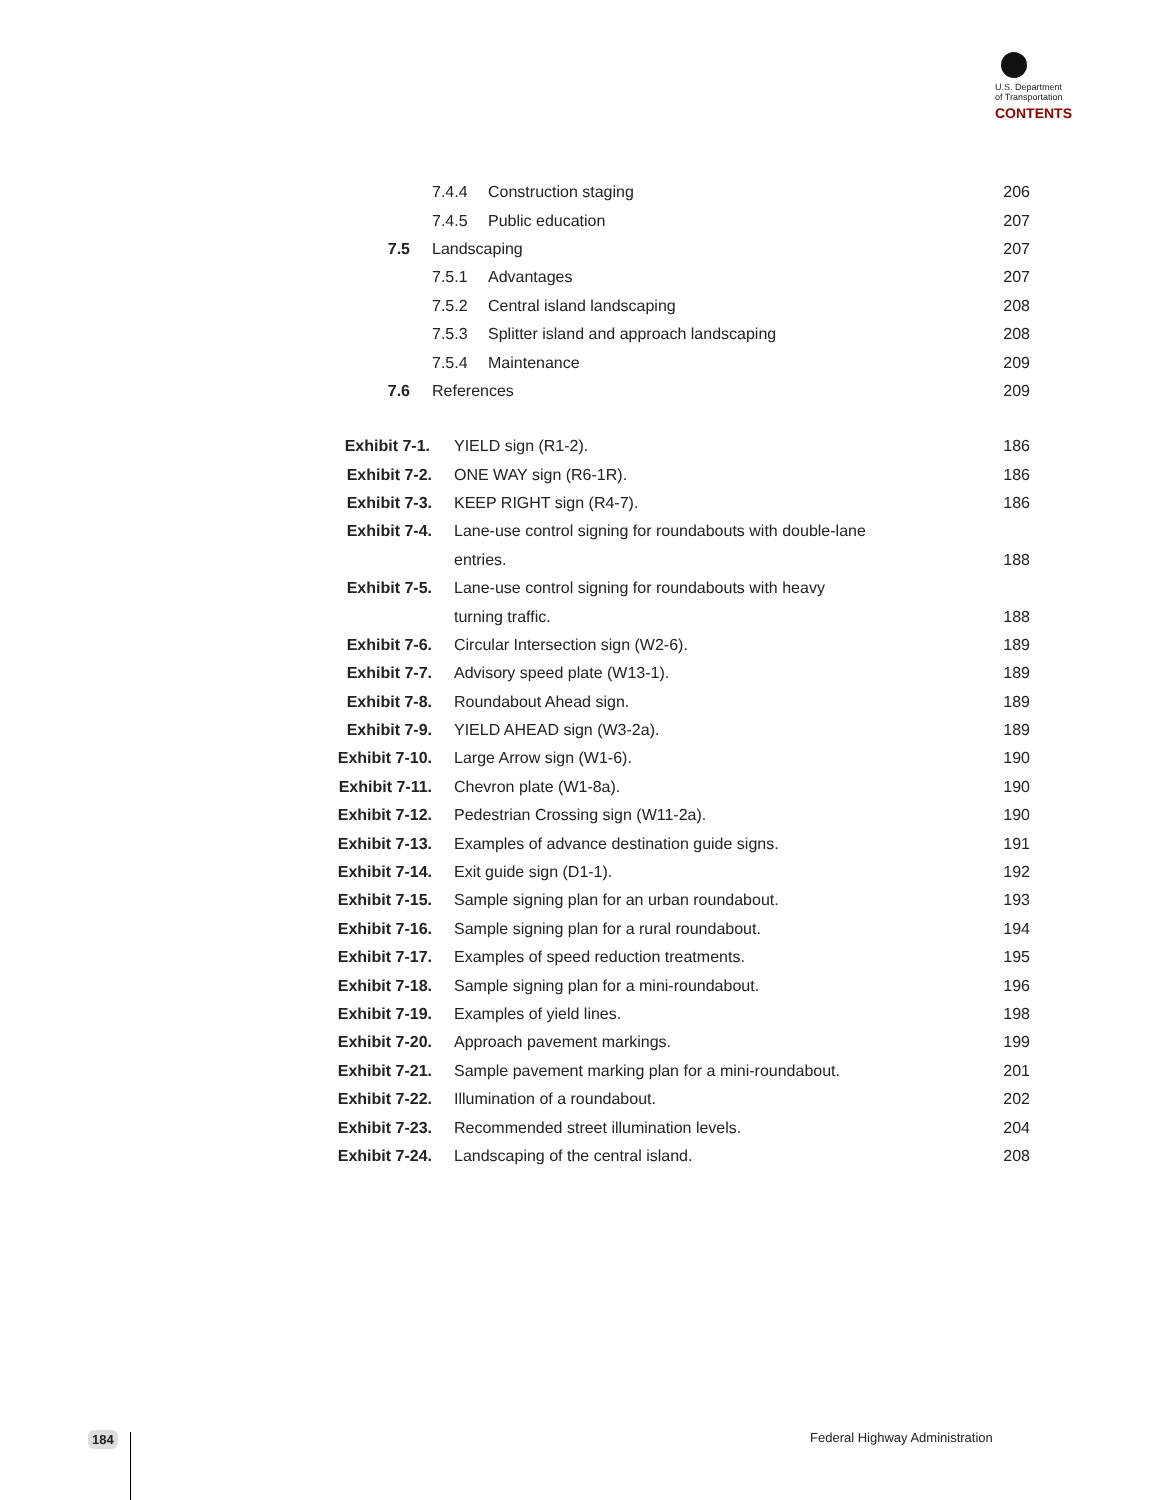U.S. Department
of Transportation
CONTENTS
| | 7.4.4 | Construction staging | 206 |
| | 7.4.5 | Public education | 207 |
| 7.5 | Landscaping | | 207 |
| | 7.5.1 | Advantages | 207 |
| | 7.5.2 | Central island landscaping | 208 |
| | 7.5.3 | Splitter island and approach landscaping | 208 |
| | 7.5.4 | Maintenance | 209 |
| 7.6 | References | | 209 |
| Exhibit 7-1. | YIELD sign (R1-2). | 186 |
| Exhibit 7-2. | ONE WAY sign (R6-1R). | 186 |
| Exhibit 7-3. | KEEP RIGHT sign (R4-7). | 186 |
| Exhibit 7-4. | Lane-use control signing for roundabouts with double-lane | |
| | entries. | 188 |
| Exhibit 7-5. | Lane-use control signing for roundabouts with heavy | |
| | turning traffic. | 188 |
| Exhibit 7-6. | Circular Intersection sign (W2-6). | 189 |
| Exhibit 7-7. | Advisory speed plate (W13-1). | 189 |
| Exhibit 7-8. | Roundabout Ahead sign. | 189 |
| Exhibit 7-9. | YIELD AHEAD sign (W3-2a). | 189 |
| Exhibit 7-10. | Large Arrow sign (W1-6). | 190 |
| Exhibit 7-11. | Chevron plate (W1-8a). | 190 |
| Exhibit 7-12. | Pedestrian Crossing sign (W11-2a). | 190 |
| Exhibit 7-13. | Examples of advance destination guide signs. | 191 |
| Exhibit 7-14. | Exit guide sign (D1-1). | 192 |
| Exhibit 7-15. | Sample signing plan for an urban roundabout. | 193 |
| Exhibit 7-16. | Sample signing plan for a rural roundabout. | 194 |
| Exhibit 7-17. | Examples of speed reduction treatments. | 195 |
| Exhibit 7-18. | Sample signing plan for a mini-roundabout. | 196 |
| Exhibit 7-19. | Examples of yield lines. | 198 |
| Exhibit 7-20. | Approach pavement markings. | 199 |
| Exhibit 7-21. | Sample pavement marking plan for a mini-roundabout. | 201 |
| Exhibit 7-22. | Illumination of a roundabout. | 202 |
| Exhibit 7-23. | Recommended street illumination levels. | 204 |
| Exhibit 7-24. | Landscaping of the central island. | 208 |
184 Federal Highway Administration